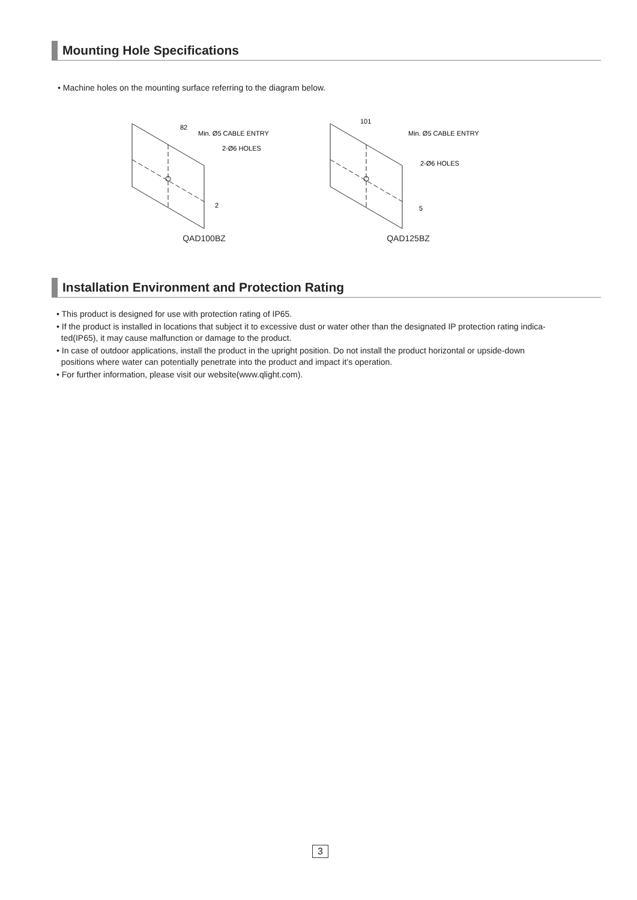Mounting Hole Specifications
• Machine holes on the mounting surface referring to the diagram below.
82
Min. Ø5 CABLE ENTRY
2-Ø6 HOLES
2
QAD100BZ
101
Min. Ø5 CABLE ENTRY
2-Ø6 HOLES
5
QAD125BZ
Installation Environment and Protection Rating
• This product is designed for use with protection rating of IP65.
• If the product is installed in locations that subject it to excessive dust or water other than the designated IP protection rating indica-
ted(IP65), it may cause malfunction or damage to the product.
• In case of outdoor applications, install the product in the upright position. Do not install the product horizontal or upside-down
positions where water can potentially penetrate into the product and impact it’s operation.
• For further information, please visit our website(www.qlight.com).
3